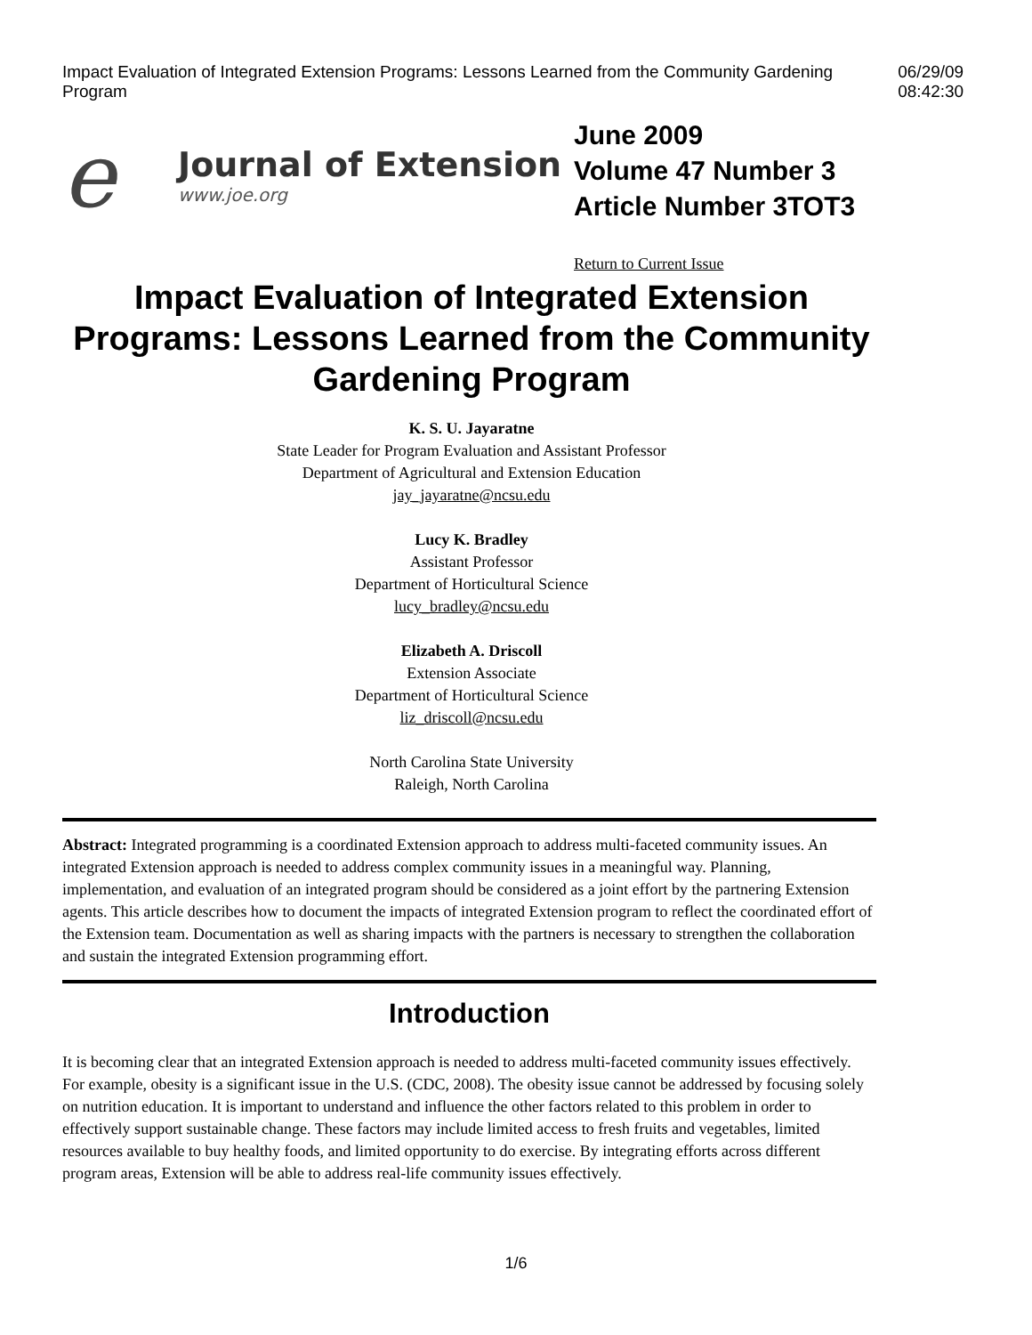Impact Evaluation of Integrated Extension Programs: Lessons Learned from the Community Gardening Program 06/29/09 08:42:30
e
Journal of Extension
www.joe.org
June 2009
Volume 47 Number 3
Article Number 3TOT3
Return to Current Issue
Impact Evaluation of Integrated Extension Programs: Lessons Learned from the Community Gardening Program
K. S. U. Jayaratne
State Leader for Program Evaluation and Assistant Professor
Department of Agricultural and Extension Education
jay_jayaratne@ncsu.edu
Lucy K. Bradley
Assistant Professor
Department of Horticultural Science
lucy_bradley@ncsu.edu
Elizabeth A. Driscoll
Extension Associate
Department of Horticultural Science
liz_driscoll@ncsu.edu
North Carolina State University
Raleigh, North Carolina
Abstract: Integrated programming is a coordinated Extension approach to address multi-faceted community issues. An integrated Extension approach is needed to address complex community issues in a meaningful way. Planning, implementation, and evaluation of an integrated program should be considered as a joint effort by the partnering Extension agents. This article describes how to document the impacts of integrated Extension program to reflect the coordinated effort of the Extension team. Documentation as well as sharing impacts with the partners is necessary to strengthen the collaboration and sustain the integrated Extension programming effort.
Introduction
It is becoming clear that an integrated Extension approach is needed to address multi-faceted community issues effectively. For example, obesity is a significant issue in the U.S. (CDC, 2008). The obesity issue cannot be addressed by focusing solely on nutrition education. It is important to understand and influence the other factors related to this problem in order to effectively support sustainable change. These factors may include limited access to fresh fruits and vegetables, limited resources available to buy healthy foods, and limited opportunity to do exercise. By integrating efforts across different program areas, Extension will be able to address real-life community issues effectively.
1/6